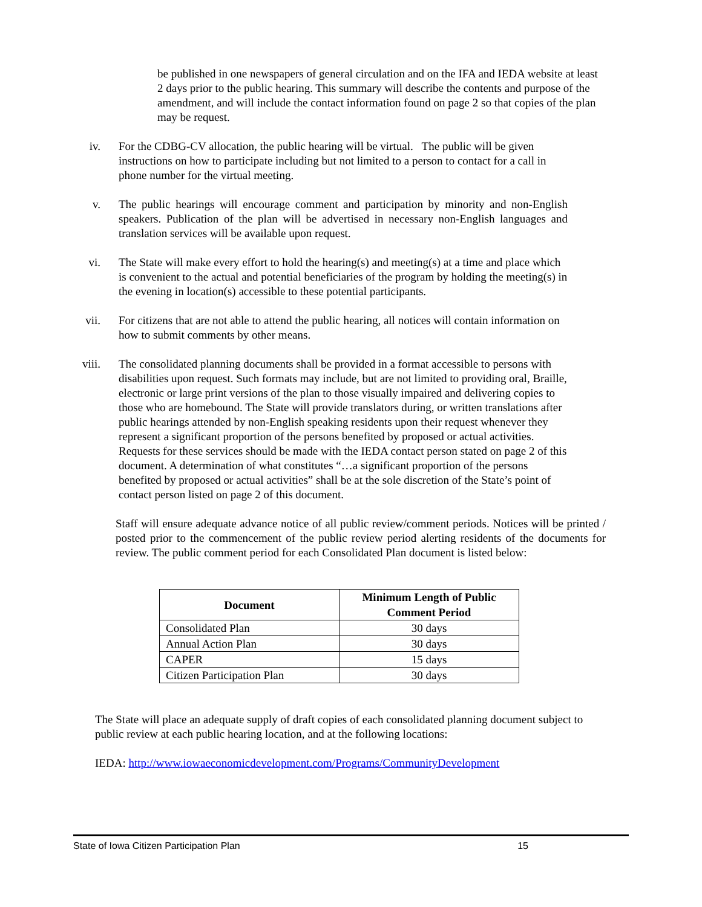be published in one newspapers of general circulation and on the IFA and IEDA website at least 2 days prior to the public hearing. This summary will describe the contents and purpose of the amendment, and will include the contact information found on page 2 so that copies of the plan may be request.
iv. For the CDBG-CV allocation, the public hearing will be virtual. The public will be given instructions on how to participate including but not limited to a person to contact for a call in phone number for the virtual meeting.
v. The public hearings will encourage comment and participation by minority and non-English speakers. Publication of the plan will be advertised in necessary non-English languages and translation services will be available upon request.
vi. The State will make every effort to hold the hearing(s) and meeting(s) at a time and place which is convenient to the actual and potential beneficiaries of the program by holding the meeting(s) in the evening in location(s) accessible to these potential participants.
vii. For citizens that are not able to attend the public hearing, all notices will contain information on how to submit comments by other means.
viii. The consolidated planning documents shall be provided in a format accessible to persons with disabilities upon request. Such formats may include, but are not limited to providing oral, Braille, electronic or large print versions of the plan to those visually impaired and delivering copies to those who are homebound. The State will provide translators during, or written translations after public hearings attended by non-English speaking residents upon their request whenever they represent a significant proportion of the persons benefited by proposed or actual activities. Requests for these services should be made with the IEDA contact person stated on page 2 of this document. A determination of what constitutes “…a significant proportion of the persons benefited by proposed or actual activities” shall be at the sole discretion of the State’s point of contact person listed on page 2 of this document.
Staff will ensure adequate advance notice of all public review/comment periods. Notices will be printed / posted prior to the commencement of the public review period alerting residents of the documents for review. The public comment period for each Consolidated Plan document is listed below:
| Document | Minimum Length of Public Comment Period |
| --- | --- |
| Consolidated Plan | 30 days |
| Annual Action Plan | 30 days |
| CAPER | 15 days |
| Citizen Participation Plan | 30 days |
The State will place an adequate supply of draft copies of each consolidated planning document subject to public review at each public hearing location, and at the following locations:
IEDA: http://www.iowaeconomicdevelopment.com/Programs/CommunityDevelopment
State of Iowa Citizen Participation Plan 15